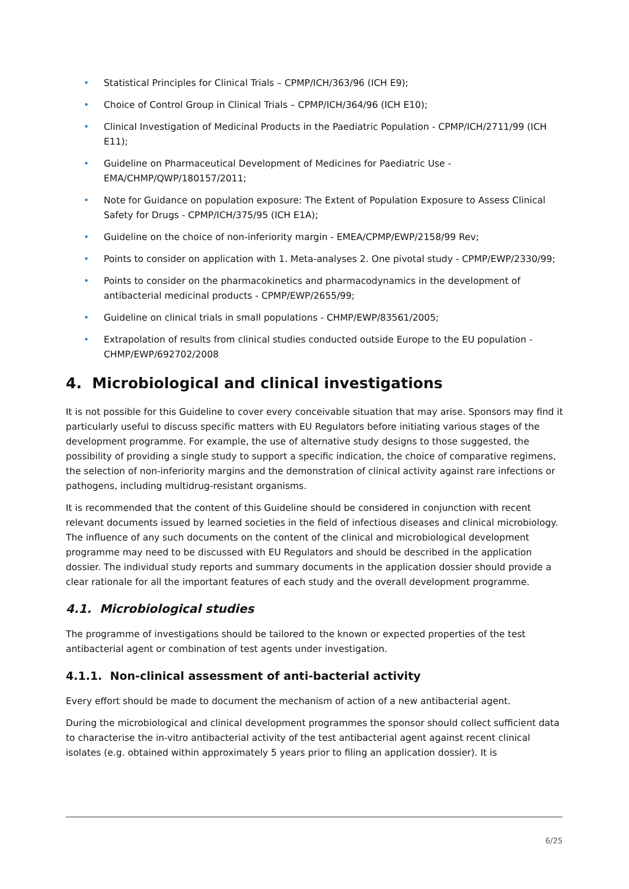• Statistical Principles for Clinical Trials – CPMP/ICH/363/96 (ICH E9);
• Choice of Control Group in Clinical Trials – CPMP/ICH/364/96 (ICH E10);
• Clinical Investigation of Medicinal Products in the Paediatric Population - CPMP/ICH/2711/99 (ICH E11);
• Guideline on Pharmaceutical Development of Medicines for Paediatric Use - EMA/CHMP/QWP/180157/2011;
• Note for Guidance on population exposure: The Extent of Population Exposure to Assess Clinical Safety for Drugs - CPMP/ICH/375/95 (ICH E1A);
• Guideline on the choice of non-inferiority margin - EMEA/CPMP/EWP/2158/99 Rev;
• Points to consider on application with 1. Meta-analyses 2. One pivotal study - CPMP/EWP/2330/99;
• Points to consider on the pharmacokinetics and pharmacodynamics in the development of antibacterial medicinal products - CPMP/EWP/2655/99;
• Guideline on clinical trials in small populations - CHMP/EWP/83561/2005;
• Extrapolation of results from clinical studies conducted outside Europe to the EU population - CHMP/EWP/692702/2008
4. Microbiological and clinical investigations
It is not possible for this Guideline to cover every conceivable situation that may arise. Sponsors may find it particularly useful to discuss specific matters with EU Regulators before initiating various stages of the development programme. For example, the use of alternative study designs to those suggested, the possibility of providing a single study to support a specific indication, the choice of comparative regimens, the selection of non-inferiority margins and the demonstration of clinical activity against rare infections or pathogens, including multidrug-resistant organisms.
It is recommended that the content of this Guideline should be considered in conjunction with recent relevant documents issued by learned societies in the field of infectious diseases and clinical microbiology. The influence of any such documents on the content of the clinical and microbiological development programme may need to be discussed with EU Regulators and should be described in the application dossier. The individual study reports and summary documents in the application dossier should provide a clear rationale for all the important features of each study and the overall development programme.
4.1. Microbiological studies
The programme of investigations should be tailored to the known or expected properties of the test antibacterial agent or combination of test agents under investigation.
4.1.1. Non-clinical assessment of anti-bacterial activity
Every effort should be made to document the mechanism of action of a new antibacterial agent.
During the microbiological and clinical development programmes the sponsor should collect sufficient data to characterise the in-vitro antibacterial activity of the test antibacterial agent against recent clinical isolates (e.g. obtained within approximately 5 years prior to filing an application dossier). It is
6/25